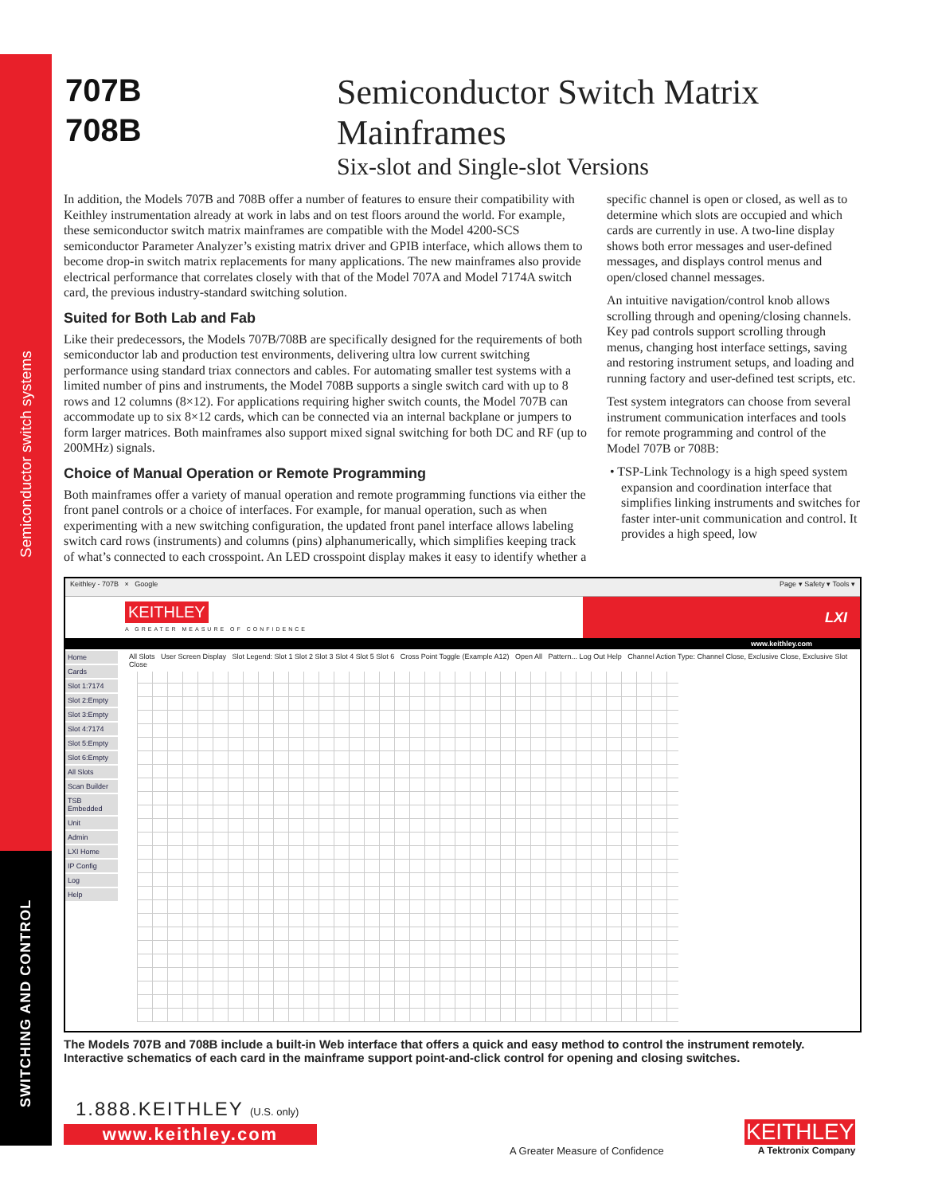Semiconductor switch systems
SWITCHING AND CONTROL
707B
708B
Semiconductor Switch Matrix Mainframes
Six-slot and Single-slot Versions
In addition, the Models 707B and 708B offer a number of features to ensure their compatibility with Keithley instrumentation already at work in labs and on test floors around the world. For example, these semiconductor switch matrix mainframes are compatible with the Model 4200-SCS semiconductor Parameter Analyzer’s existing matrix driver and GPIB interface, which allows them to become drop-in switch matrix replacements for many applications. The new mainframes also provide electrical performance that correlates closely with that of the Model 707A and Model 7174A switch card, the previous industry-standard switching solution.
Suited for Both Lab and Fab
Like their predecessors, the Models 707B/708B are specifically designed for the requirements of both semiconductor lab and production test environments, delivering ultra low current switching performance using standard triax connectors and cables. For automating smaller test systems with a limited number of pins and instruments, the Model 708B supports a single switch card with up to 8 rows and 12 columns (8×12). For applications requiring higher switch counts, the Model 707B can accommodate up to six 8×12 cards, which can be connected via an internal backplane or jumpers to form larger matrices. Both mainframes also support mixed signal switching for both DC and RF (up to 200MHz) signals.
Choice of Manual Operation or Remote Programming
Both mainframes offer a variety of manual operation and remote programming functions via either the front panel controls or a choice of interfaces. For example, for manual operation, such as when experimenting with a new switching configuration, the updated front panel interface allows labeling switch card rows (instruments) and columns (pins) alphanumerically, which simplifies keeping track of what’s connected to each crosspoint. An LED crosspoint display makes it easy to identify whether a
specific channel is open or closed, as well as to determine which slots are occupied and which cards are currently in use. A two-line display shows both error messages and user-defined messages, and displays control menus and open/closed channel messages.
An intuitive navigation/control knob allows scrolling through and opening/closing channels. Key pad controls support scrolling through menus, changing host interface settings, saving and restoring instrument setups, and loading and running factory and user-defined test scripts, etc.
Test system integrators can choose from several instrument communication interfaces and tools for remote programming and control of the Model 707B or 708B:
• TSP-Link Technology is a high speed system expansion and coordination interface that simplifies linking instruments and switches for faster inter-unit communication and control. It provides a high speed, low
Keithley - 707B × Google Page ▾ Safety ▾ Tools ▾
KEITHLEY
A GREATER MEASURE OF CONFIDENCE
LXI
www.keithley.com
Home
Cards
Slot 1:7174
Slot 2:Empty
Slot 3:Empty
Slot 4:7174
Slot 5:Empty
Slot 6:Empty
All Slots
Scan Builder
TSB Embedded
Unit
Admin
LXI Home
IP Config
Log
Help
All Slots User Screen Display Slot Legend: Slot 1 Slot 2 Slot 3 Slot 4 Slot 5 Slot 6 Cross Point Toggle (Example A12) Open All Pattern... Log Out Help Channel Action Type: Channel Close, Exclusive Close, Exclusive Slot Close
The Models 707B and 708B include a built-in Web interface that offers a quick and easy method to control the instrument remotely. Interactive schematics of each card in the mainframe support point-and-click control for opening and closing switches.
1.888.KEITHLEY (U.S. only)
www.keithley.com
A Greater Measure of Confidence
KEITHLEY
A Tektronix Company